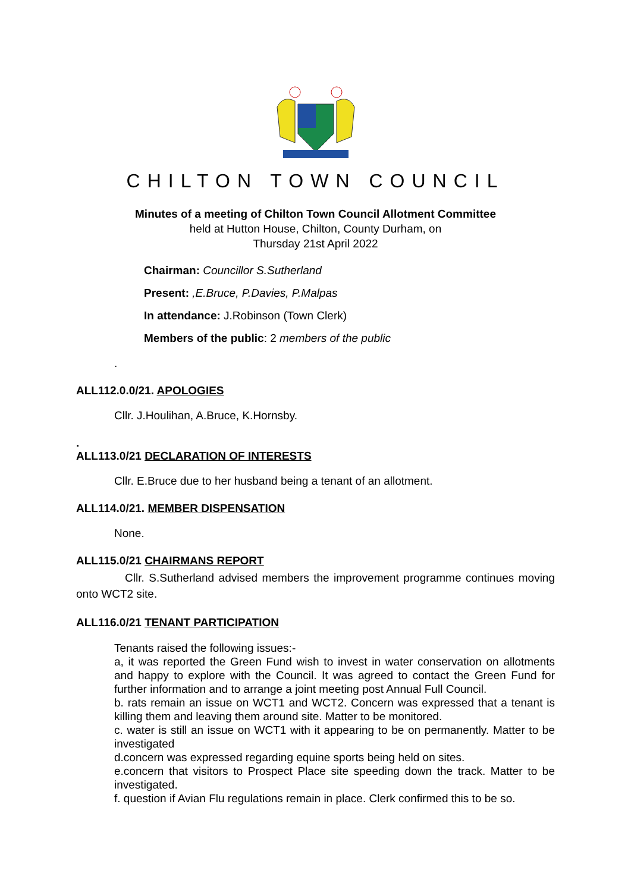CHILTON TOWN COUNCIL
Minutes of a meeting of Chilton Town Council Allotment Committee
held at Hutton House, Chilton, County Durham, on
Thursday 21st April 2022
Chairman: Councillor S.Sutherland
Present: ,E.Bruce, P.Davies, P.Malpas
In attendance: J.Robinson (Town Clerk)
Members of the public: 2 members of the public
.
ALL112.0.0/21. APOLOGIES
Cllr. J.Houlihan, A.Bruce, K.Hornsby.
.
ALL113.0/21 DECLARATION OF INTERESTS
Cllr. E.Bruce due to her husband being a tenant of an allotment.
ALL114.0/21. MEMBER DISPENSATION
None.
ALL115.0/21 CHAIRMANS REPORT
Cllr. S.Sutherland advised members the improvement programme continues moving onto WCT2 site.
ALL116.0/21 TENANT PARTICIPATION
Tenants raised the following issues:-
a, it was reported the Green Fund wish to invest in water conservation on allotments and happy to explore with the Council. It was agreed to contact the Green Fund for further information and to arrange a joint meeting post Annual Full Council.
b. rats remain an issue on WCT1 and WCT2. Concern was expressed that a tenant is killing them and leaving them around site. Matter to be monitored.
c. water is still an issue on WCT1 with it appearing to be on permanently. Matter to be investigated
d.concern was expressed regarding equine sports being held on sites.
e.concern that visitors to Prospect Place site speeding down the track. Matter to be investigated.
f. question if Avian Flu regulations remain in place. Clerk confirmed this to be so.